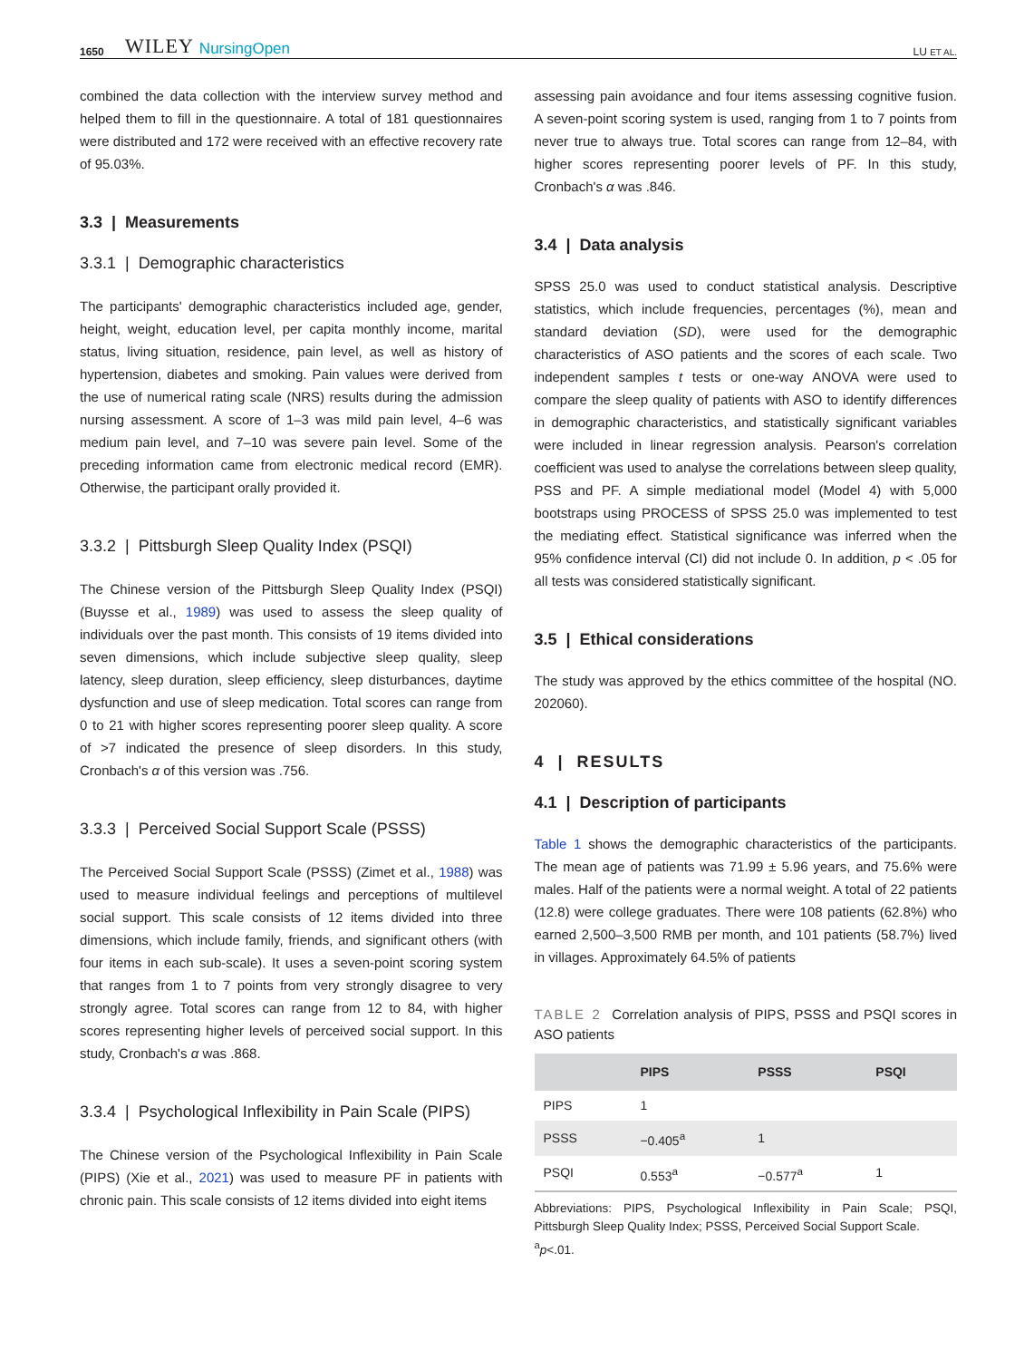1650 WILEY NursingOpen LU ET AL.
combined the data collection with the interview survey method and helped them to fill in the questionnaire. A total of 181 questionnaires were distributed and 172 were received with an effective recovery rate of 95.03%.
3.3 | Measurements
3.3.1 | Demographic characteristics
The participants' demographic characteristics included age, gender, height, weight, education level, per capita monthly income, marital status, living situation, residence, pain level, as well as history of hypertension, diabetes and smoking. Pain values were derived from the use of numerical rating scale (NRS) results during the admission nursing assessment. A score of 1–3 was mild pain level, 4–6 was medium pain level, and 7–10 was severe pain level. Some of the preceding information came from electronic medical record (EMR). Otherwise, the participant orally provided it.
3.3.2 | Pittsburgh Sleep Quality Index (PSQI)
The Chinese version of the Pittsburgh Sleep Quality Index (PSQI) (Buysse et al., 1989) was used to assess the sleep quality of individuals over the past month. This consists of 19 items divided into seven dimensions, which include subjective sleep quality, sleep latency, sleep duration, sleep efficiency, sleep disturbances, daytime dysfunction and use of sleep medication. Total scores can range from 0 to 21 with higher scores representing poorer sleep quality. A score of >7 indicated the presence of sleep disorders. In this study, Cronbach's α of this version was .756.
3.3.3 | Perceived Social Support Scale (PSSS)
The Perceived Social Support Scale (PSSS) (Zimet et al., 1988) was used to measure individual feelings and perceptions of multilevel social support. This scale consists of 12 items divided into three dimensions, which include family, friends, and significant others (with four items in each sub-scale). It uses a seven-point scoring system that ranges from 1 to 7 points from very strongly disagree to very strongly agree. Total scores can range from 12 to 84, with higher scores representing higher levels of perceived social support. In this study, Cronbach's α was .868.
3.3.4 | Psychological Inflexibility in Pain Scale (PIPS)
The Chinese version of the Psychological Inflexibility in Pain Scale (PIPS) (Xie et al., 2021) was used to measure PF in patients with chronic pain. This scale consists of 12 items divided into eight items
assessing pain avoidance and four items assessing cognitive fusion. A seven-point scoring system is used, ranging from 1 to 7 points from never true to always true. Total scores can range from 12–84, with higher scores representing poorer levels of PF. In this study, Cronbach's α was .846.
3.4 | Data analysis
SPSS 25.0 was used to conduct statistical analysis. Descriptive statistics, which include frequencies, percentages (%), mean and standard deviation (SD), were used for the demographic characteristics of ASO patients and the scores of each scale. Two independent samples t tests or one-way ANOVA were used to compare the sleep quality of patients with ASO to identify differences in demographic characteristics, and statistically significant variables were included in linear regression analysis. Pearson's correlation coefficient was used to analyse the correlations between sleep quality, PSS and PF. A simple mediational model (Model 4) with 5,000 bootstraps using PROCESS of SPSS 25.0 was implemented to test the mediating effect. Statistical significance was inferred when the 95% confidence interval (CI) did not include 0. In addition, p < .05 for all tests was considered statistically significant.
3.5 | Ethical considerations
The study was approved by the ethics committee of the hospital (NO. 202060).
4 | RESULTS
4.1 | Description of participants
Table 1 shows the demographic characteristics of the participants. The mean age of patients was 71.99 ± 5.96 years, and 75.6% were males. Half of the patients were a normal weight. A total of 22 patients (12.8) were college graduates. There were 108 patients (62.8%) who earned 2,500–3,500 RMB per month, and 101 patients (58.7%) lived in villages. Approximately 64.5% of patients
TABLE 2 Correlation analysis of PIPS, PSSS and PSQI scores in ASO patients
| | PIPS | PSSS | PSQI |
| --- | --- | --- | --- |
| PIPS | 1 | | |
| PSSS | −0.405<sup>a</sup> | 1 | |
| PSQI | 0.553<sup>a</sup> | −0.577<sup>a</sup> | 1 |
Abbreviations: PIPS, Psychological Inflexibility in Pain Scale; PSQI, Pittsburgh Sleep Quality Index; PSSS, Perceived Social Support Scale.
<sup>a</sup> p<.01.